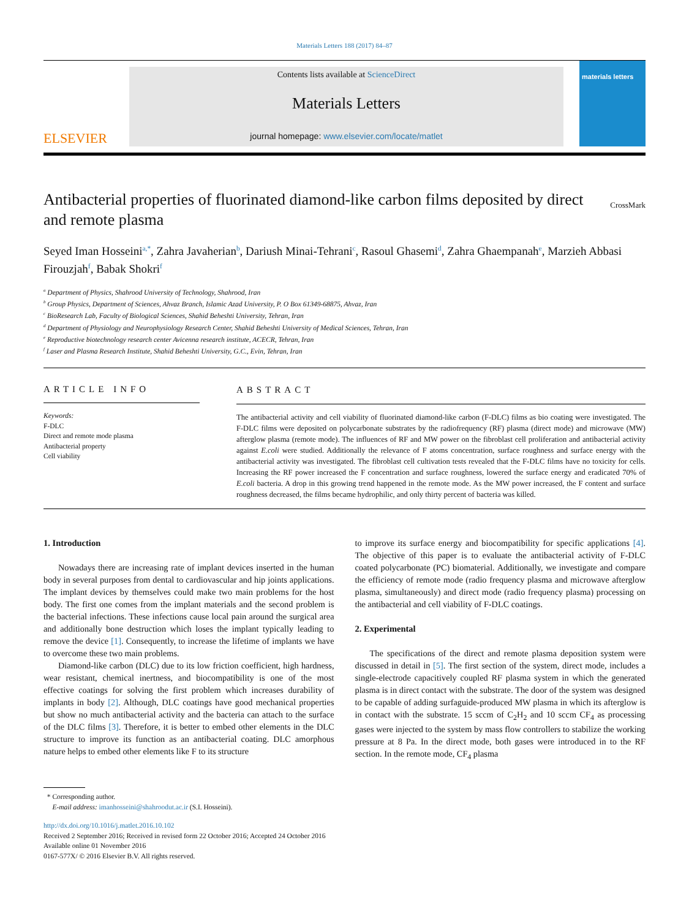Materials Letters 188 (2017) 84–87
ELSEVIER
Contents lists available at ScienceDirect
Materials Letters
journal homepage: www.elsevier.com/locate/matlet
materials letters
Antibacterial properties of fluorinated diamond-like carbon films deposited by direct and remote plasma
CrossMark
Seyed Iman Hosseini<sup>a,*</sup>, Zahra Javaherian<sup>b</sup>, Dariush Minai-Tehrani<sup>c</sup>, Rasoul Ghasemi<sup>d</sup>, Zahra Ghaempanah<sup>e</sup>, Marzieh Abbasi Firouzjah<sup>f</sup>, Babak Shokri<sup>f</sup>
<sup>a</sup> Department of Physics, Shahrood University of Technology, Shahrood, Iran
<sup>b</sup> Group Physics, Department of Sciences, Ahvaz Branch, Islamic Azad University, P. O Box 61349-68875, Ahvaz, Iran
<sup>c</sup> BioResearch Lab, Faculty of Biological Sciences, Shahid Beheshti University, Tehran, Iran
<sup>d</sup> Department of Physiology and Neurophysiology Research Center, Shahid Beheshti University of Medical Sciences, Tehran, Iran
<sup>e</sup> Reproductive biotechnology research center Avicenna research institute, ACECR, Tehran, Iran
<sup>f</sup> Laser and Plasma Research Institute, Shahid Beheshti University, G.C., Evin, Tehran, Iran
ARTICLE INFO
Keywords:
F-DLC
Direct and remote mode plasma
Antibacterial property
Cell viability
ABSTRACT
The antibacterial activity and cell viability of fluorinated diamond-like carbon (F-DLC) films as bio coating were investigated. The F-DLC films were deposited on polycarbonate substrates by the radiofrequency (RF) plasma (direct mode) and microwave (MW) afterglow plasma (remote mode). The influences of RF and MW power on the fibroblast cell proliferation and antibacterial activity against E.coli were studied. Additionally the relevance of F atoms concentration, surface roughness and surface energy with the antibacterial activity was investigated. The fibroblast cell cultivation tests revealed that the F-DLC films have no toxicity for cells. Increasing the RF power increased the F concentration and surface roughness, lowered the surface energy and eradicated 70% of E.coli bacteria. A drop in this growing trend happened in the remote mode. As the MW power increased, the F content and surface roughness decreased, the films became hydrophilic, and only thirty percent of bacteria was killed.
1. Introduction
Nowadays there are increasing rate of implant devices inserted in the human body in several purposes from dental to cardiovascular and hip joints applications. The implant devices by themselves could make two main problems for the host body. The first one comes from the implant materials and the second problem is the bacterial infections. These infections cause local pain around the surgical area and additionally bone destruction which loses the implant typically leading to remove the device [1]. Consequently, to increase the lifetime of implants we have to overcome these two main problems.
Diamond-like carbon (DLC) due to its low friction coefficient, high hardness, wear resistant, chemical inertness, and biocompatibility is one of the most effective coatings for solving the first problem which increases durability of implants in body [2]. Although, DLC coatings have good mechanical properties but show no much antibacterial activity and the bacteria can attach to the surface of the DLC films [3]. Therefore, it is better to embed other elements in the DLC structure to improve its function as an antibacterial coating. DLC amorphous nature helps to embed other elements like F to its structure
to improve its surface energy and biocompatibility for specific applications [4]. The objective of this paper is to evaluate the antibacterial activity of F-DLC coated polycarbonate (PC) biomaterial. Additionally, we investigate and compare the efficiency of remote mode (radio frequency plasma and microwave afterglow plasma, simultaneously) and direct mode (radio frequency plasma) processing on the antibacterial and cell viability of F-DLC coatings.
2. Experimental
The specifications of the direct and remote plasma deposition system were discussed in detail in [5]. The first section of the system, direct mode, includes a single-electrode capacitively coupled RF plasma system in which the generated plasma is in direct contact with the substrate. The door of the system was designed to be capable of adding surfaguide-produced MW plasma in which its afterglow is in contact with the substrate. 15 sccm of C<sub>2</sub>H<sub>2</sub> and 10 sccm CF<sub>4</sub> as processing gases were injected to the system by mass flow controllers to stabilize the working pressure at 8 Pa. In the direct mode, both gases were introduced in to the RF section. In the remote mode, CF<sub>4</sub> plasma
* Corresponding author.
E-mail address: imanhosseini@shahroodut.ac.ir (S.I. Hosseini).
http://dx.doi.org/10.1016/j.matlet.2016.10.102
Received 2 September 2016; Received in revised form 22 October 2016; Accepted 24 October 2016
Available online 01 November 2016
0167-577X/ © 2016 Elsevier B.V. All rights reserved.